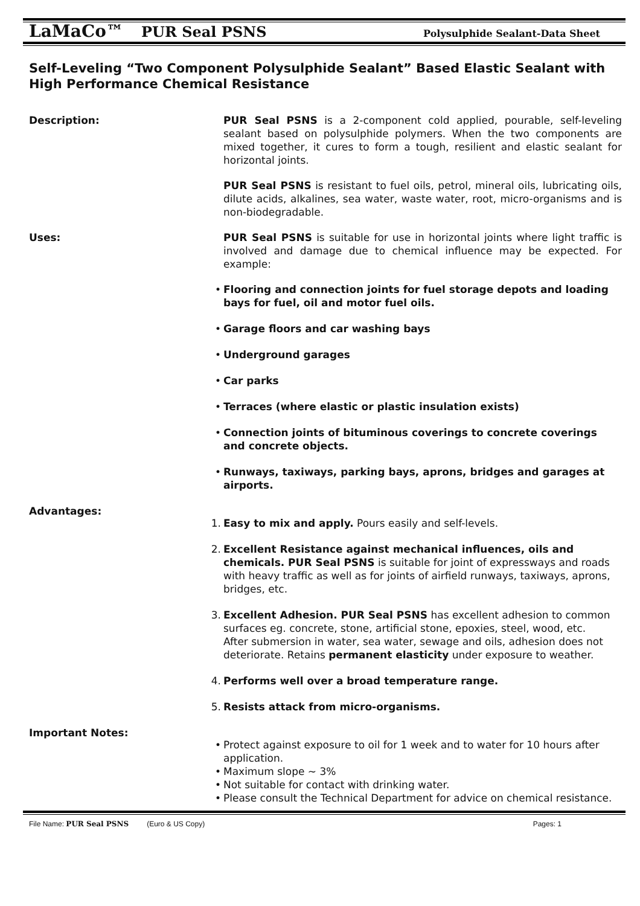LaMaCo™ PUR Seal PSNS Polysulphide Sealant-Data Sheet
Self-Leveling “Two Component Polysulphide Sealant” Based Elastic Sealant with High Performance Chemical Resistance
Description: PUR Seal PSNS is a 2-component cold applied, pourable, self-leveling sealant based on polysulphide polymers. When the two components are mixed together, it cures to form a tough, resilient and elastic sealant for horizontal joints.
PUR Seal PSNS is resistant to fuel oils, petrol, mineral oils, lubricating oils, dilute acids, alkalines, sea water, waste water, root, micro-organisms and is non-biodegradable.
Uses: PUR Seal PSNS is suitable for use in horizontal joints where light traffic is involved and damage due to chemical influence may be expected. For example:
• Flooring and connection joints for fuel storage depots and loading bays for fuel, oil and motor fuel oils.
• Garage floors and car washing bays
• Underground garages
• Car parks
• Terraces (where elastic or plastic insulation exists)
• Connection joints of bituminous coverings to concrete coverings and concrete objects.
• Runways, taxiways, parking bays, aprons, bridges and garages at airports.
Advantages:
1. Easy to mix and apply. Pours easily and self-levels.
2. Excellent Resistance against mechanical influences, oils and chemicals. PUR Seal PSNS is suitable for joint of expressways and roads with heavy traffic as well as for joints of airfield runways, taxiways, aprons, bridges, etc.
3. Excellent Adhesion. PUR Seal PSNS has excellent adhesion to common surfaces eg. concrete, stone, artificial stone, epoxies, steel, wood, etc.
After submersion in water, sea water, sewage and oils, adhesion does not deteriorate. Retains permanent elasticity under exposure to weather.
4. Performs well over a broad temperature range.
5. Resists attack from micro-organisms.
Important Notes:
• Protect against exposure to oil for 1 week and to water for 10 hours after application.
• Maximum slope ~ 3%
• Not suitable for contact with drinking water.
• Please consult the Technical Department for advice on chemical resistance.
File Name: PUR Seal PSNS (Euro & US Copy) Pages: 1